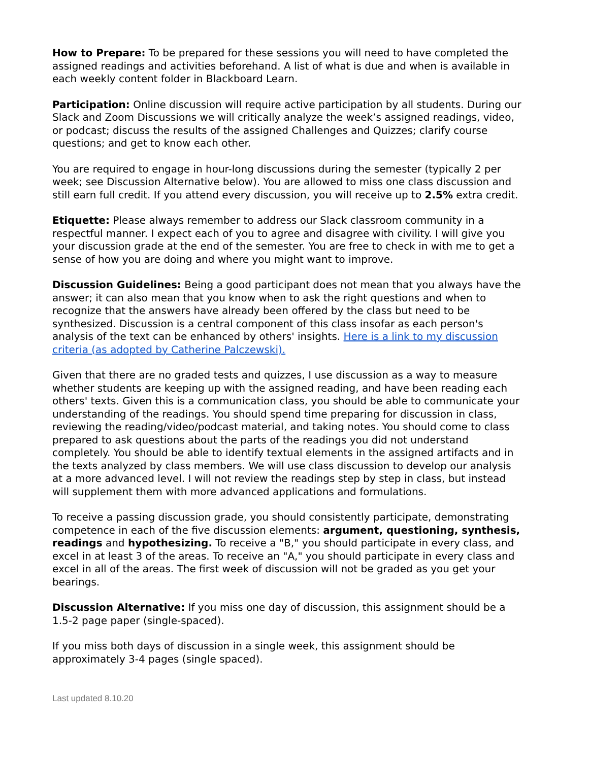How to Prepare: To be prepared for these sessions you will need to have completed the assigned readings and activities beforehand. A list of what is due and when is available in each weekly content folder in Blackboard Learn.
Participation: Online discussion will require active participation by all students. During our Slack and Zoom Discussions we will critically analyze the week’s assigned readings, video, or podcast; discuss the results of the assigned Challenges and Quizzes; clarify course questions; and get to know each other.
You are required to engage in hour-long discussions during the semester (typically 2 per week; see Discussion Alternative below). You are allowed to miss one class discussion and still earn full credit. If you attend every discussion, you will receive up to 2.5% extra credit.
Etiquette: Please always remember to address our Slack classroom community in a respectful manner. I expect each of you to agree and disagree with civility. I will give you your discussion grade at the end of the semester. You are free to check in with me to get a sense of how you are doing and where you might want to improve.
Discussion Guidelines: Being a good participant does not mean that you always have the answer; it can also mean that you know when to ask the right questions and when to recognize that the answers have already been offered by the class but need to be synthesized. Discussion is a central component of this class insofar as each person's analysis of the text can be enhanced by others' insights. Here is a link to my discussion criteria (as adopted by Catherine Palczewski).
Given that there are no graded tests and quizzes, I use discussion as a way to measure whether students are keeping up with the assigned reading, and have been reading each others' texts. Given this is a communication class, you should be able to communicate your understanding of the readings. You should spend time preparing for discussion in class, reviewing the reading/video/podcast material, and taking notes. You should come to class prepared to ask questions about the parts of the readings you did not understand completely. You should be able to identify textual elements in the assigned artifacts and in the texts analyzed by class members. We will use class discussion to develop our analysis at a more advanced level. I will not review the readings step by step in class, but instead will supplement them with more advanced applications and formulations.
To receive a passing discussion grade, you should consistently participate, demonstrating competence in each of the five discussion elements: argument, questioning, synthesis, readings and hypothesizing. To receive a "B," you should participate in every class, and excel in at least 3 of the areas. To receive an "A," you should participate in every class and excel in all of the areas. The first week of discussion will not be graded as you get your bearings.
Discussion Alternative: If you miss one day of discussion, this assignment should be a 1.5-2 page paper (single-spaced).
If you miss both days of discussion in a single week, this assignment should be approximately 3-4 pages (single spaced).
Last updated 8.10.20